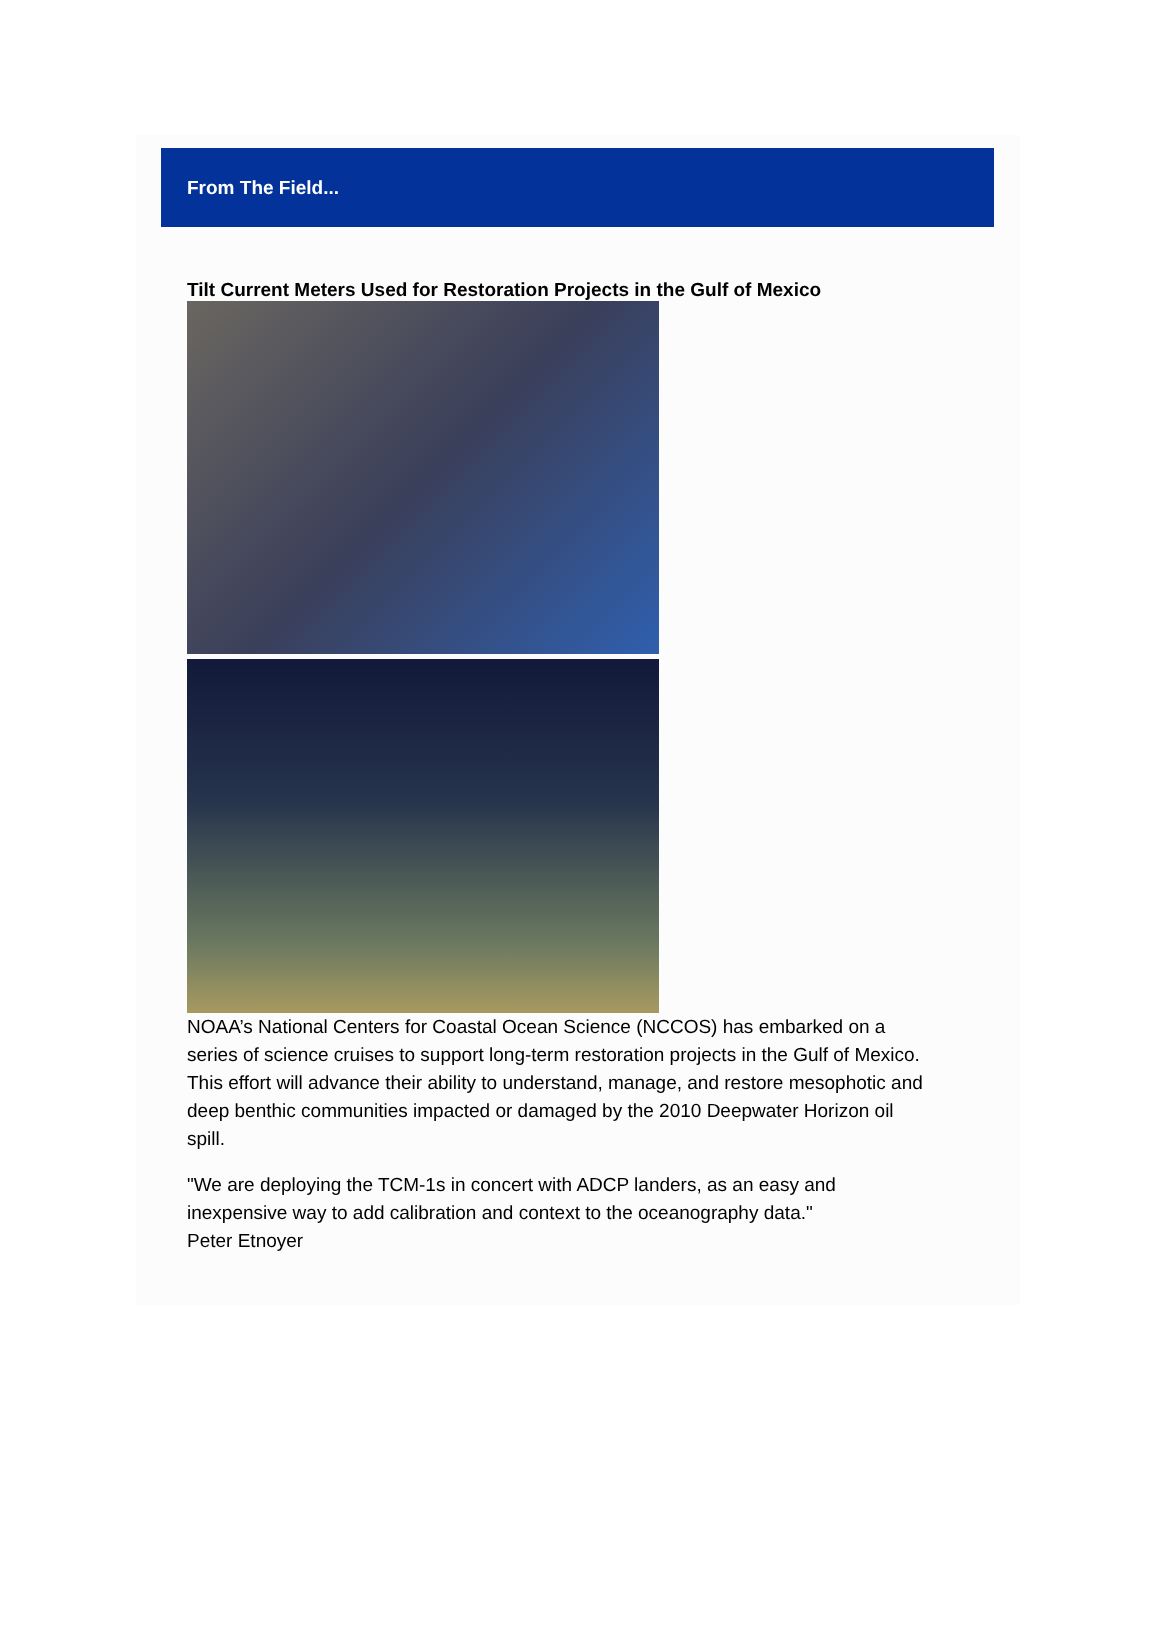From The Field...
Tilt Current Meters Used for Restoration Projects in the Gulf of Mexico
NOAA’s National Centers for Coastal Ocean Science (NCCOS) has embarked on a series of science cruises to support long-term restoration projects in the Gulf of Mexico. This effort will advance their ability to understand, manage, and restore mesophotic and deep benthic communities impacted or damaged by the 2010 Deepwater Horizon oil spill.
"We are deploying the TCM-1s in concert with ADCP landers, as an easy and inexpensive way to add calibration and context to the oceanography data."
Peter Etnoyer